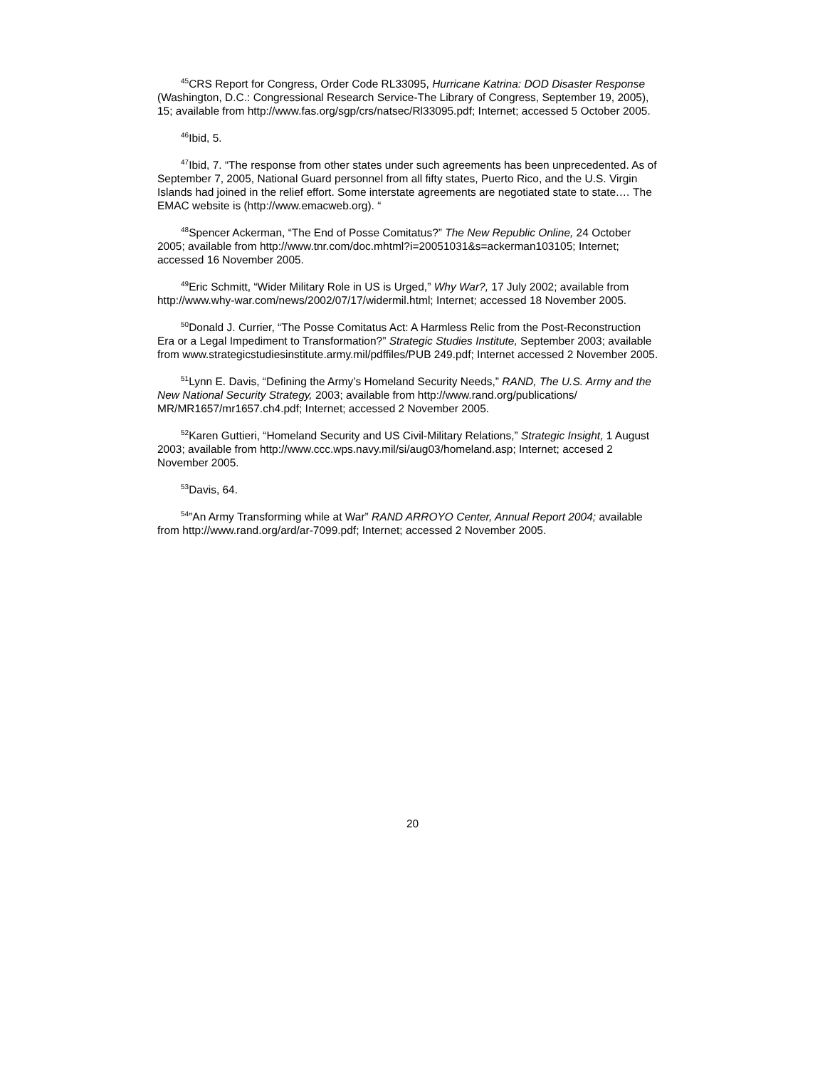<sup>45</sup>CRS Report for Congress, Order Code RL33095, Hurricane Katrina: DOD Disaster Response (Washington, D.C.: Congressional Research Service-The Library of Congress, September 19, 2005), 15; available from http://www.fas.org/sgp/crs/natsec/Rl33095.pdf; Internet; accessed 5 October 2005.
<sup>46</sup> Ibid, 5.
<sup>47</sup> Ibid, 7. “The response from other states under such agreements has been unprecedented. As of September 7, 2005, National Guard personnel from all fifty states, Puerto Rico, and the U.S. Virgin Islands had joined in the relief effort. Some interstate agreements are negotiated state to state.… The EMAC website is (http://www.emacweb.org). “
<sup>48</sup> Spencer Ackerman, “The End of Posse Comitatus?” The New Republic Online, 24 October 2005; available from http://www.tnr.com/doc.mhtml?i=20051031&s=ackerman103105; Internet; accessed 16 November 2005.
<sup>49</sup> Eric Schmitt, “Wider Military Role in US is Urged,” Why War?, 17 July 2002; available from http://www.why-war.com/news/2002/07/17/widermil.html; Internet; accessed 18 November 2005.
<sup>50</sup> Donald J. Currier, “The Posse Comitatus Act: A Harmless Relic from the Post-Reconstruction Era or a Legal Impediment to Transformation?” Strategic Studies Institute, September 2003; available from www.strategicstudiesinstitute.army.mil/pdffiles/PUB 249.pdf; Internet accessed 2 November 2005.
<sup>51</sup> Lynn E. Davis, “Defining the Army’s Homeland Security Needs,” RAND, The U.S. Army and the New National Security Strategy, 2003; available from http://www.rand.org/publications/ MR/MR1657/mr1657.ch4.pdf; Internet; accessed 2 November 2005.
<sup>52</sup> Karen Guttieri, “Homeland Security and US Civil-Military Relations,” Strategic Insight, 1 August 2003; available from http://www.ccc.wps.navy.mil/si/aug03/homeland.asp; Internet; accesed 2 November 2005.
<sup>53</sup> Davis, 64.
<sup>54</sup>”An Army Transforming while at War” RAND ARROYO Center, Annual Report 2004; available from http://www.rand.org/ard/ar-7099.pdf; Internet; accessed 2 November 2005.
20